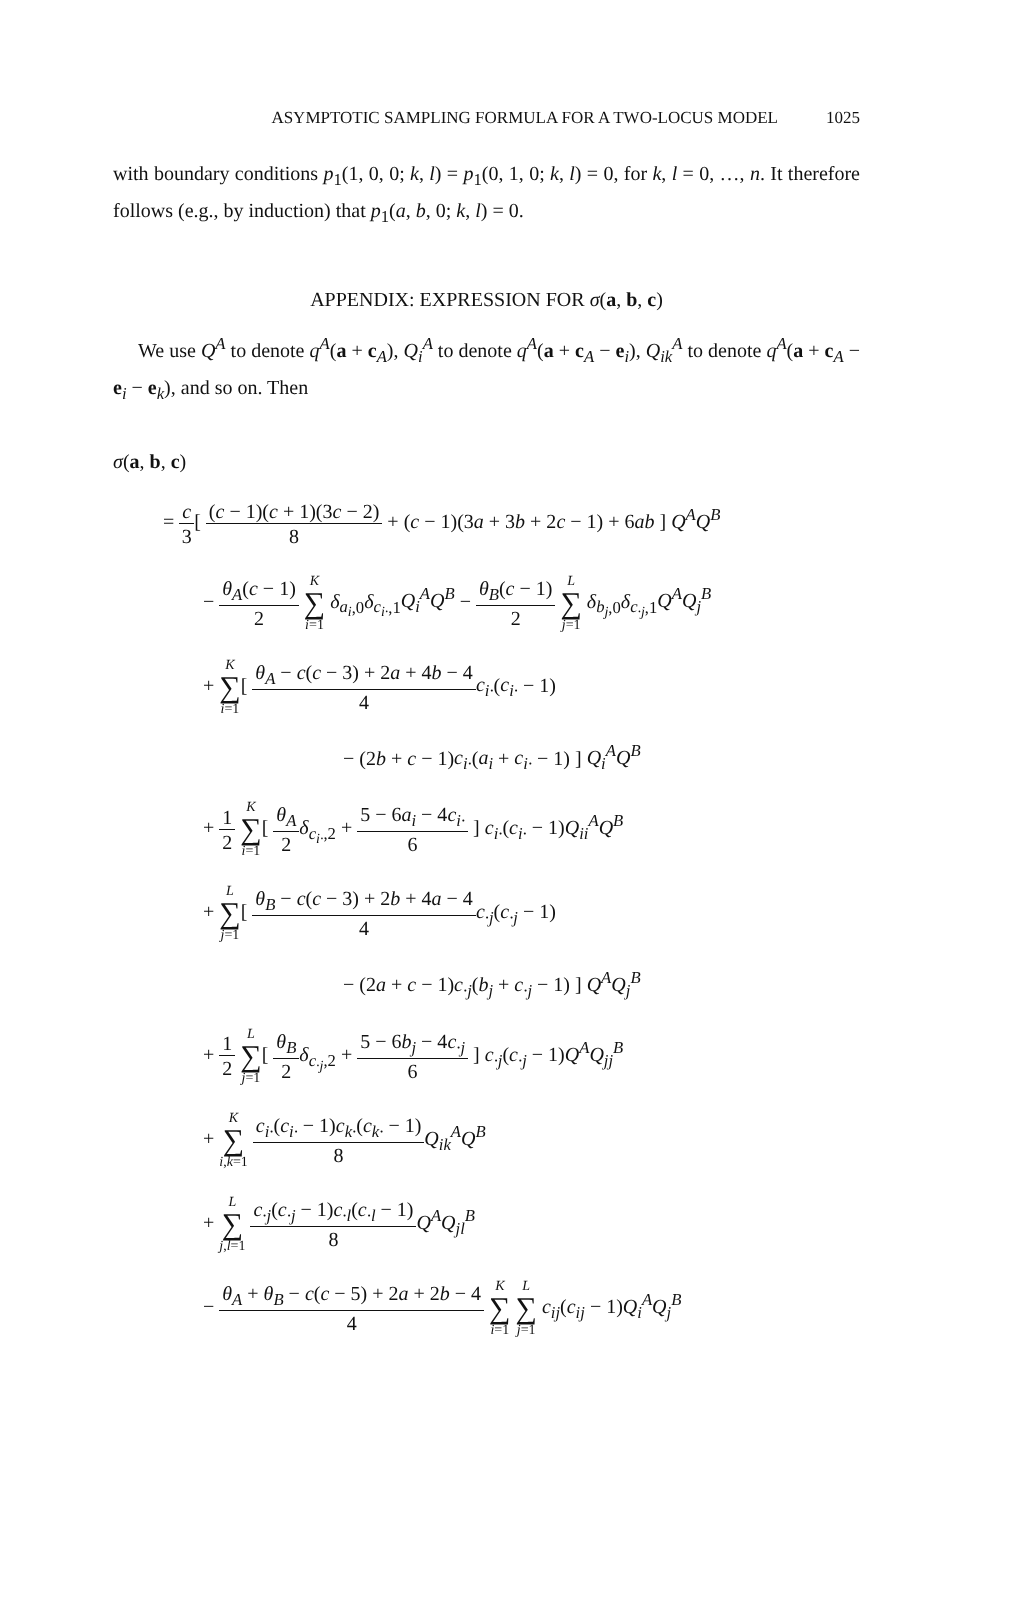ASYMPTOTIC SAMPLING FORMULA FOR A TWO-LOCUS MODEL 1025
with boundary conditions p<sub>1</sub>(1, 0, 0; k, l) = p<sub>1</sub>(0, 1, 0; k, l) = 0, for k, l = 0, …, n. It therefore follows (e.g., by induction) that p<sub>1</sub>(a, b, 0; k, l) = 0.
APPENDIX: EXPRESSION FOR σ(a, b, c)
We use Q<sup>A</sup> to denote q<sup>A</sup>(a + c<sub>A</sub>), Q<sub>i</sub><sup>A</sup> to denote q<sup>A</sup>(a + c<sub>A</sub> − e<sub>i</sub>), Q<sub>ik</sub><sup>A</sup> to denote q<sup>A</sup>(a + c<sub>A</sub> − e<sub>i</sub> − e<sub>k</sub>), and so on. Then
σ(a, b, c)
= c 3[ (c − 1)(c + 1)(3c − 2) 8 + (c − 1)(3a + 3b + 2c − 1) + 6ab ] Q<sup>A</sup>Q<sup>B</sup>
− θ<sub>A</sub>(c − 1) 2 K ∑ i=1 δ<sub>a<sub>i</sub>,0</sub>δ<sub>c<sub>i·</sub>,1</sub>Q<sub>i</sub><sup>A</sup>Q<sup>B</sup> − θ<sub>B</sub>(c − 1) 2 L ∑ j=1 δ<sub>b<sub>j</sub>,0</sub>δ<sub>c<sub>·j</sub>,1</sub>Q<sup>A</sup>Q<sub>j</sub><sup>B</sup>
+ K ∑ i=1[ θ<sub>A</sub> − c(c − 3) + 2a + 4b − 4 4 c<sub>i·</sub>(c<sub>i·</sub> − 1)
− (2b + c − 1)c<sub>i·</sub>(a<sub>i</sub> + c<sub>i·</sub> − 1) ] Q<sub>i</sub><sup>A</sup>Q<sup>B</sup>
+ 1 2 K ∑ i=1[ θ<sub>A</sub> 2 δ<sub>c<sub>i·</sub>,2</sub> + 5 − 6a<sub>i</sub> − 4c<sub>i·</sub> 6 ] c<sub>i·</sub>(c<sub>i·</sub> − 1)Q<sub>ii</sub><sup>A</sup>Q<sup>B</sup>
+ L ∑ j=1[ θ<sub>B</sub> − c(c − 3) + 2b + 4a − 4 4 c<sub>·j</sub>(c<sub>·j</sub> − 1)
− (2a + c − 1)c<sub>·j</sub>(b<sub>j</sub> + c<sub>·j</sub> − 1) ] Q<sup>A</sup>Q<sub>j</sub><sup>B</sup>
+ 1 2 L ∑ j=1[ θ<sub>B</sub> 2 δ<sub>c<sub>·j</sub>,2</sub> + 5 − 6b<sub>j</sub> − 4c<sub>·j</sub> 6 ] c<sub>·j</sub>(c<sub>·j</sub> − 1)Q<sup>A</sup>Q<sub>jj</sub><sup>B</sup>
+ K ∑ i,k=1 c<sub>i·</sub>(c<sub>i·</sub> − 1)c<sub>k·</sub>(c<sub>k·</sub> − 1) 8 Q<sub>ik</sub><sup>A</sup>Q<sup>B</sup>
+ L ∑ j,l=1 c<sub>·j</sub>(c<sub>·j</sub> − 1)c<sub>·l</sub>(c<sub>·l</sub> − 1) 8 Q<sup>A</sup>Q<sub>jl</sub><sup>B</sup>
− θ<sub>A</sub> + θ<sub>B</sub> − c(c − 5) + 2a + 2b − 4 4 K ∑ i=1 L ∑ j=1 c<sub>ij</sub>(c<sub>ij</sub> − 1)Q<sub>i</sub><sup>A</sup>Q<sub>j</sub><sup>B</sup>